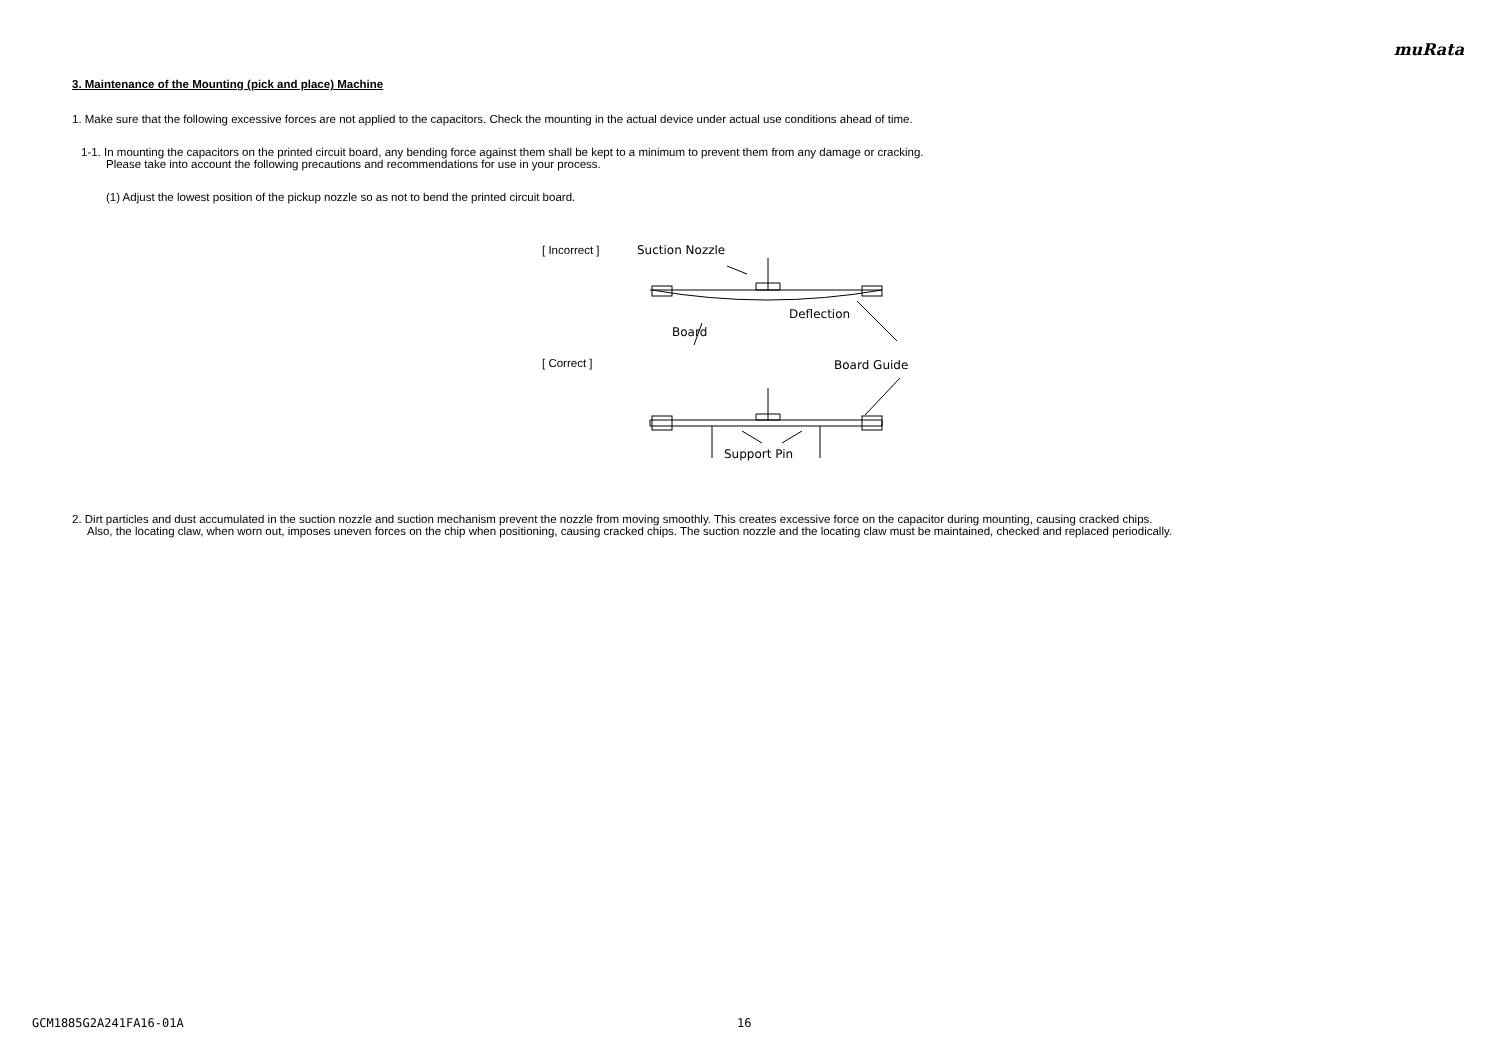muRata
3. Maintenance of the Mounting (pick and place) Machine
1. Make sure that the following excessive forces are not applied to the capacitors. Check the mounting in the actual device under actual use conditions ahead of time.
1-1. In mounting the capacitors on the printed circuit board, any bending force against them shall be kept to a minimum to prevent them from any damage or cracking.
Please take into account the following precautions and recommendations for use in your process.
(1) Adjust the lowest position of the pickup nozzle so as not to bend the printed circuit board.
[ Incorrect ]
[ Correct ]
Suction Nozzle
Deflection
Board
Board Guide
Support Pin
2. Dirt particles and dust accumulated in the suction nozzle and suction mechanism prevent the nozzle from moving smoothly. This creates excessive force on the capacitor during mounting, causing cracked chips.
Also, the locating claw, when worn out, imposes uneven forces on the chip when positioning, causing cracked chips. The suction nozzle and the locating claw must be maintained, checked and replaced periodically.
GCM1885G2A241FA16-01A 16